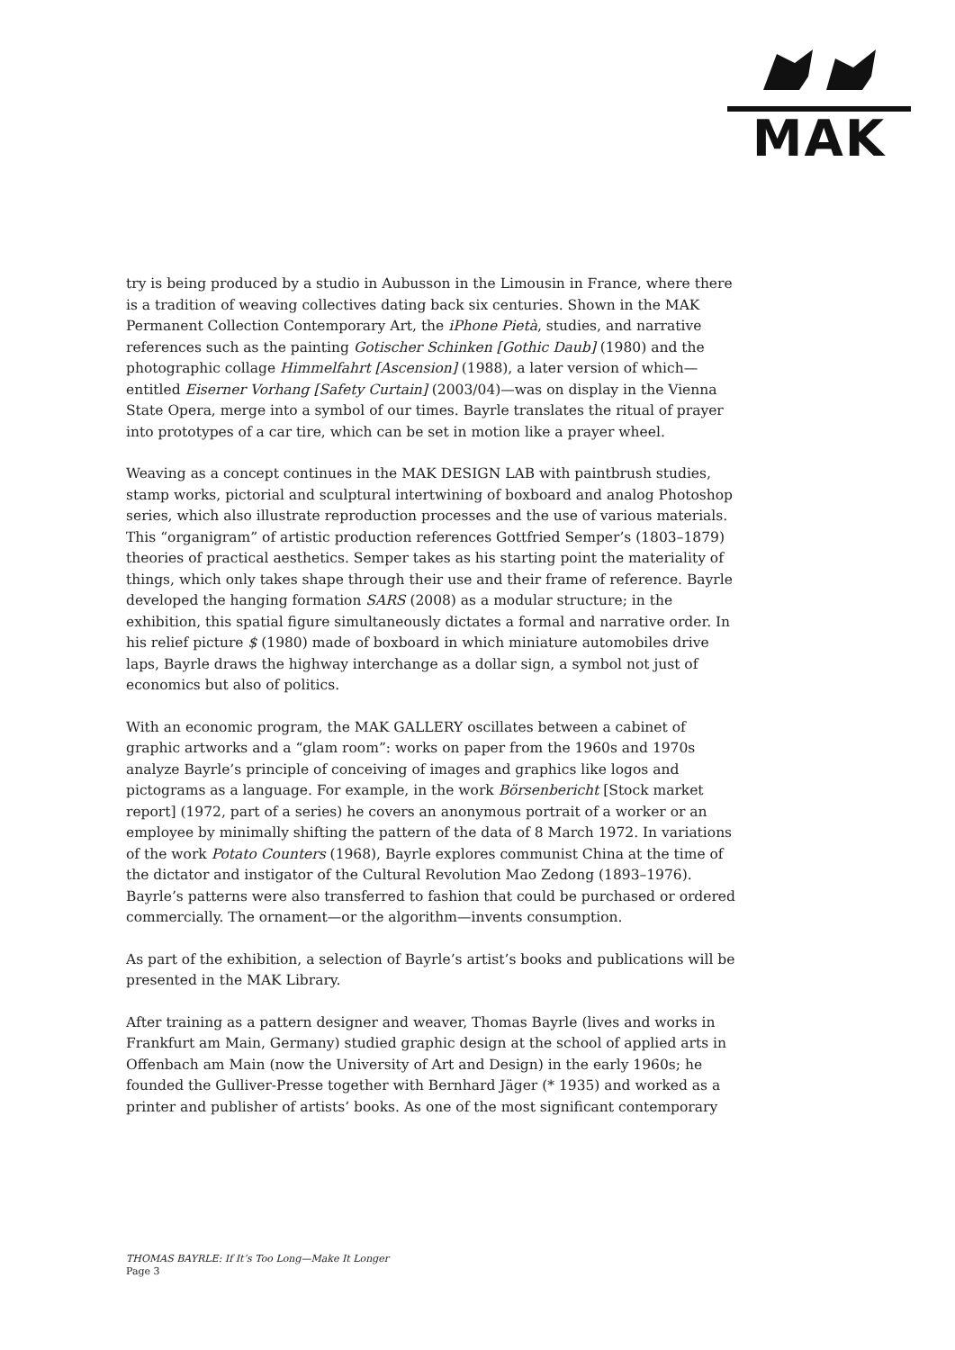MAK
try is being produced by a studio in Aubusson in the Limousin in France, where there is a tradition of weaving collectives dating back six centuries. Shown in the MAK Permanent Collection Contemporary Art, the iPhone Pietà, studies, and narrative references such as the painting Gotischer Schinken [Gothic Daub] (1980) and the photographic collage Himmelfahrt [Ascension] (1988), a later version of which—entitled Eiserner Vorhang [Safety Curtain] (2003/04)—was on display in the Vienna State Opera, merge into a symbol of our times. Bayrle translates the ritual of prayer into prototypes of a car tire, which can be set in motion like a prayer wheel.
Weaving as a concept continues in the MAK DESIGN LAB with paintbrush studies, stamp works, pictorial and sculptural intertwining of boxboard and analog Photoshop series, which also illustrate reproduction processes and the use of various materials. This “organigram” of artistic production references Gottfried Semper’s (1803–1879) theories of practical aesthetics. Semper takes as his starting point the materiality of things, which only takes shape through their use and their frame of reference. Bayrle developed the hanging formation SARS (2008) as a modular structure; in the exhibition, this spatial figure simultaneously dictates a formal and narrative order. In his relief picture $ (1980) made of boxboard in which miniature automobiles drive laps, Bayrle draws the highway interchange as a dollar sign, a symbol not just of economics but also of politics.
With an economic program, the MAK GALLERY oscillates between a cabinet of graphic artworks and a “glam room”: works on paper from the 1960s and 1970s analyze Bayrle’s principle of conceiving of images and graphics like logos and pictograms as a language. For example, in the work Börsenbericht [Stock market report] (1972, part of a series) he covers an anonymous portrait of a worker or an employee by minimally shifting the pattern of the data of 8 March 1972. In variations of the work Potato Counters (1968), Bayrle explores communist China at the time of the dictator and instigator of the Cultural Revolution Mao Zedong (1893–1976). Bayrle’s patterns were also transferred to fashion that could be purchased or ordered commercially. The ornament—or the algorithm—invents consumption.
As part of the exhibition, a selection of Bayrle’s artist’s books and publications will be presented in the MAK Library.
After training as a pattern designer and weaver, Thomas Bayrle (lives and works in Frankfurt am Main, Germany) studied graphic design at the school of applied arts in Offenbach am Main (now the University of Art and Design) in the early 1960s; he founded the Gulliver-Presse together with Bernhard Jäger (* 1935) and worked as a printer and publisher of artists’ books. As one of the most significant contemporary
THOMAS BAYRLE: If It’s Too Long—Make It Longer
Page 3